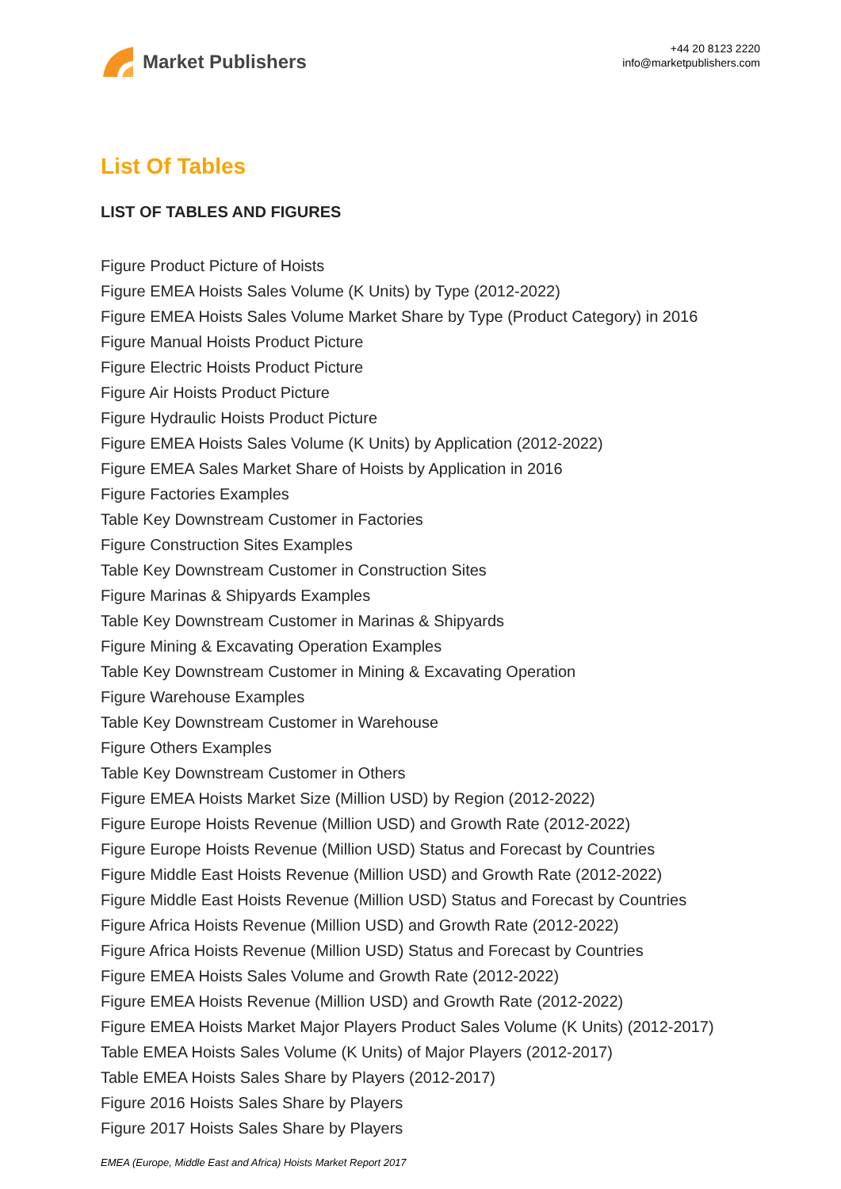Market Publishers
+44 20 8123 2220
info@marketpublishers.com
List Of Tables
LIST OF TABLES AND FIGURES
Figure Product Picture of Hoists
Figure EMEA Hoists Sales Volume (K Units) by Type (2012-2022)
Figure EMEA Hoists Sales Volume Market Share by Type (Product Category) in 2016
Figure Manual Hoists Product Picture
Figure Electric Hoists Product Picture
Figure Air Hoists Product Picture
Figure Hydraulic Hoists Product Picture
Figure EMEA Hoists Sales Volume (K Units) by Application (2012-2022)
Figure EMEA Sales Market Share of Hoists by Application in 2016
Figure Factories Examples
Table Key Downstream Customer in Factories
Figure Construction Sites Examples
Table Key Downstream Customer in Construction Sites
Figure Marinas & Shipyards Examples
Table Key Downstream Customer in Marinas & Shipyards
Figure Mining & Excavating Operation Examples
Table Key Downstream Customer in Mining & Excavating Operation
Figure Warehouse Examples
Table Key Downstream Customer in Warehouse
Figure Others Examples
Table Key Downstream Customer in Others
Figure EMEA Hoists Market Size (Million USD) by Region (2012-2022)
Figure Europe Hoists Revenue (Million USD) and Growth Rate (2012-2022)
Figure Europe Hoists Revenue (Million USD) Status and Forecast by Countries
Figure Middle East Hoists Revenue (Million USD) and Growth Rate (2012-2022)
Figure Middle East Hoists Revenue (Million USD) Status and Forecast by Countries
Figure Africa Hoists Revenue (Million USD) and Growth Rate (2012-2022)
Figure Africa Hoists Revenue (Million USD) Status and Forecast by Countries
Figure EMEA Hoists Sales Volume and Growth Rate (2012-2022)
Figure EMEA Hoists Revenue (Million USD) and Growth Rate (2012-2022)
Figure EMEA Hoists Market Major Players Product Sales Volume (K Units) (2012-2017)
Table EMEA Hoists Sales Volume (K Units) of Major Players (2012-2017)
Table EMEA Hoists Sales Share by Players (2012-2017)
Figure 2016 Hoists Sales Share by Players
Figure 2017 Hoists Sales Share by Players
EMEA (Europe, Middle East and Africa) Hoists Market Report 2017